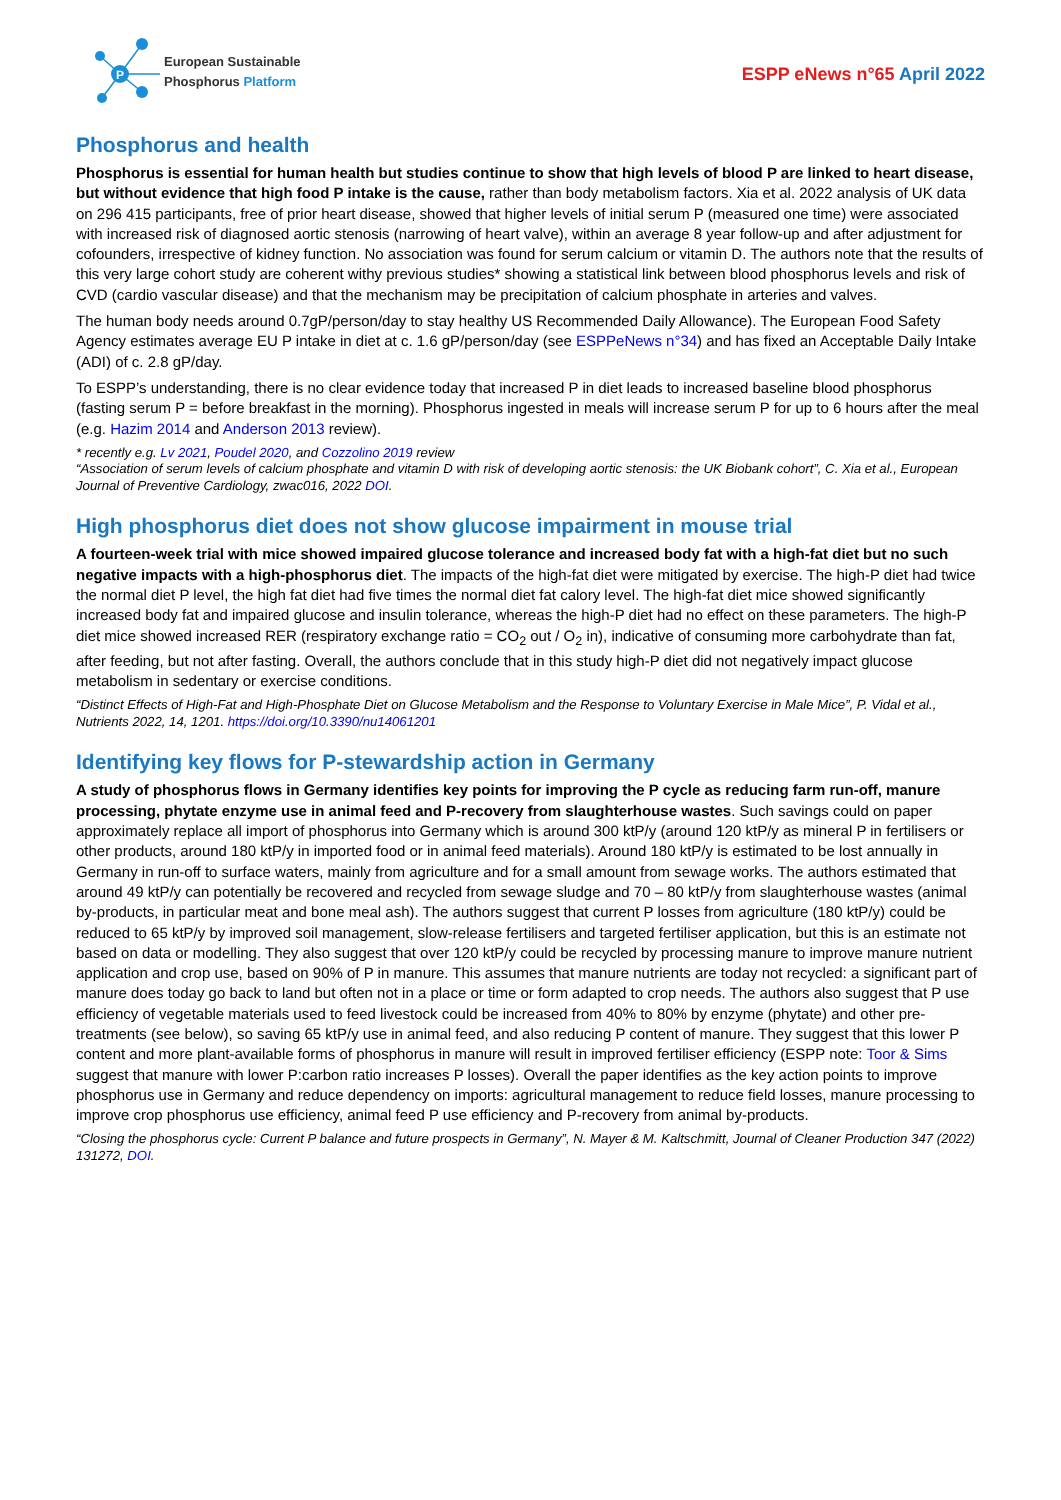P
European Sustainable
Phosphorus Platform
ESPP eNews n°65 April 2022
Phosphorus and health
Phosphorus is essential for human health but studies continue to show that high levels of blood P are linked to heart disease, but without evidence that high food P intake is the cause, rather than body metabolism factors. Xia et al. 2022 analysis of UK data on 296 415 participants, free of prior heart disease, showed that higher levels of initial serum P (measured one time) were associated with increased risk of diagnosed aortic stenosis (narrowing of heart valve), within an average 8 year follow-up and after adjustment for cofounders, irrespective of kidney function. No association was found for serum calcium or vitamin D. The authors note that the results of this very large cohort study are coherent withy previous studies* showing a statistical link between blood phosphorus levels and risk of CVD (cardio vascular disease) and that the mechanism may be precipitation of calcium phosphate in arteries and valves.
The human body needs around 0.7gP/person/day to stay healthy US Recommended Daily Allowance). The European Food Safety Agency estimates average EU P intake in diet at c. 1.6 gP/person/day (see ESPPeNews n°34) and has fixed an Acceptable Daily Intake (ADI) of c. 2.8 gP/day.
To ESPP’s understanding, there is no clear evidence today that increased P in diet leads to increased baseline blood phosphorus (fasting serum P = before breakfast in the morning). Phosphorus ingested in meals will increase serum P for up to 6 hours after the meal (e.g. Hazim 2014 and Anderson 2013 review).
* recently e.g. Lv 2021, Poudel 2020, and Cozzolino 2019 review
“Association of serum levels of calcium phosphate and vitamin D with risk of developing aortic stenosis: the UK Biobank cohort”, C. Xia et al., European Journal of Preventive Cardiology, zwac016, 2022 DOI.
High phosphorus diet does not show glucose impairment in mouse trial
A fourteen-week trial with mice showed impaired glucose tolerance and increased body fat with a high-fat diet but no such negative impacts with a high-phosphorus diet. The impacts of the high-fat diet were mitigated by exercise. The high-P diet had twice the normal diet P level, the high fat diet had five times the normal diet fat calory level. The high-fat diet mice showed significantly increased body fat and impaired glucose and insulin tolerance, whereas the high-P diet had no effect on these parameters. The high-P diet mice showed increased RER (respiratory exchange ratio = CO<sub>2</sub> out / O<sub>2</sub> in), indicative of consuming more carbohydrate than fat, after feeding, but not after fasting. Overall, the authors conclude that in this study high-P diet did not negatively impact glucose metabolism in sedentary or exercise conditions.
“Distinct Effects of High-Fat and High-Phosphate Diet on Glucose Metabolism and the Response to Voluntary Exercise in Male Mice”, P. Vidal et al., Nutrients 2022, 14, 1201. https://doi.org/10.3390/nu14061201
Identifying key flows for P-stewardship action in Germany
A study of phosphorus flows in Germany identifies key points for improving the P cycle as reducing farm run-off, manure processing, phytate enzyme use in animal feed and P-recovery from slaughterhouse wastes. Such savings could on paper approximately replace all import of phosphorus into Germany which is around 300 ktP/y (around 120 ktP/y as mineral P in fertilisers or other products, around 180 ktP/y in imported food or in animal feed materials). Around 180 ktP/y is estimated to be lost annually in Germany in run-off to surface waters, mainly from agriculture and for a small amount from sewage works. The authors estimated that around 49 ktP/y can potentially be recovered and recycled from sewage sludge and 70 – 80 ktP/y from slaughterhouse wastes (animal by-products, in particular meat and bone meal ash). The authors suggest that current P losses from agriculture (180 ktP/y) could be reduced to 65 ktP/y by improved soil management, slow-release fertilisers and targeted fertiliser application, but this is an estimate not based on data or modelling. They also suggest that over 120 ktP/y could be recycled by processing manure to improve manure nutrient application and crop use, based on 90% of P in manure. This assumes that manure nutrients are today not recycled: a significant part of manure does today go back to land but often not in a place or time or form adapted to crop needs. The authors also suggest that P use efficiency of vegetable materials used to feed livestock could be increased from 40% to 80% by enzyme (phytate) and other pre-treatments (see below), so saving 65 ktP/y use in animal feed, and also reducing P content of manure. They suggest that this lower P content and more plant-available forms of phosphorus in manure will result in improved fertiliser efficiency (ESPP note: Toor & Sims suggest that manure with lower P:carbon ratio increases P losses). Overall the paper identifies as the key action points to improve phosphorus use in Germany and reduce dependency on imports: agricultural management to reduce field losses, manure processing to improve crop phosphorus use efficiency, animal feed P use efficiency and P-recovery from animal by-products.
“Closing the phosphorus cycle: Current P balance and future prospects in Germany”, N. Mayer & M. Kaltschmitt, Journal of Cleaner Production 347 (2022) 131272, DOI.